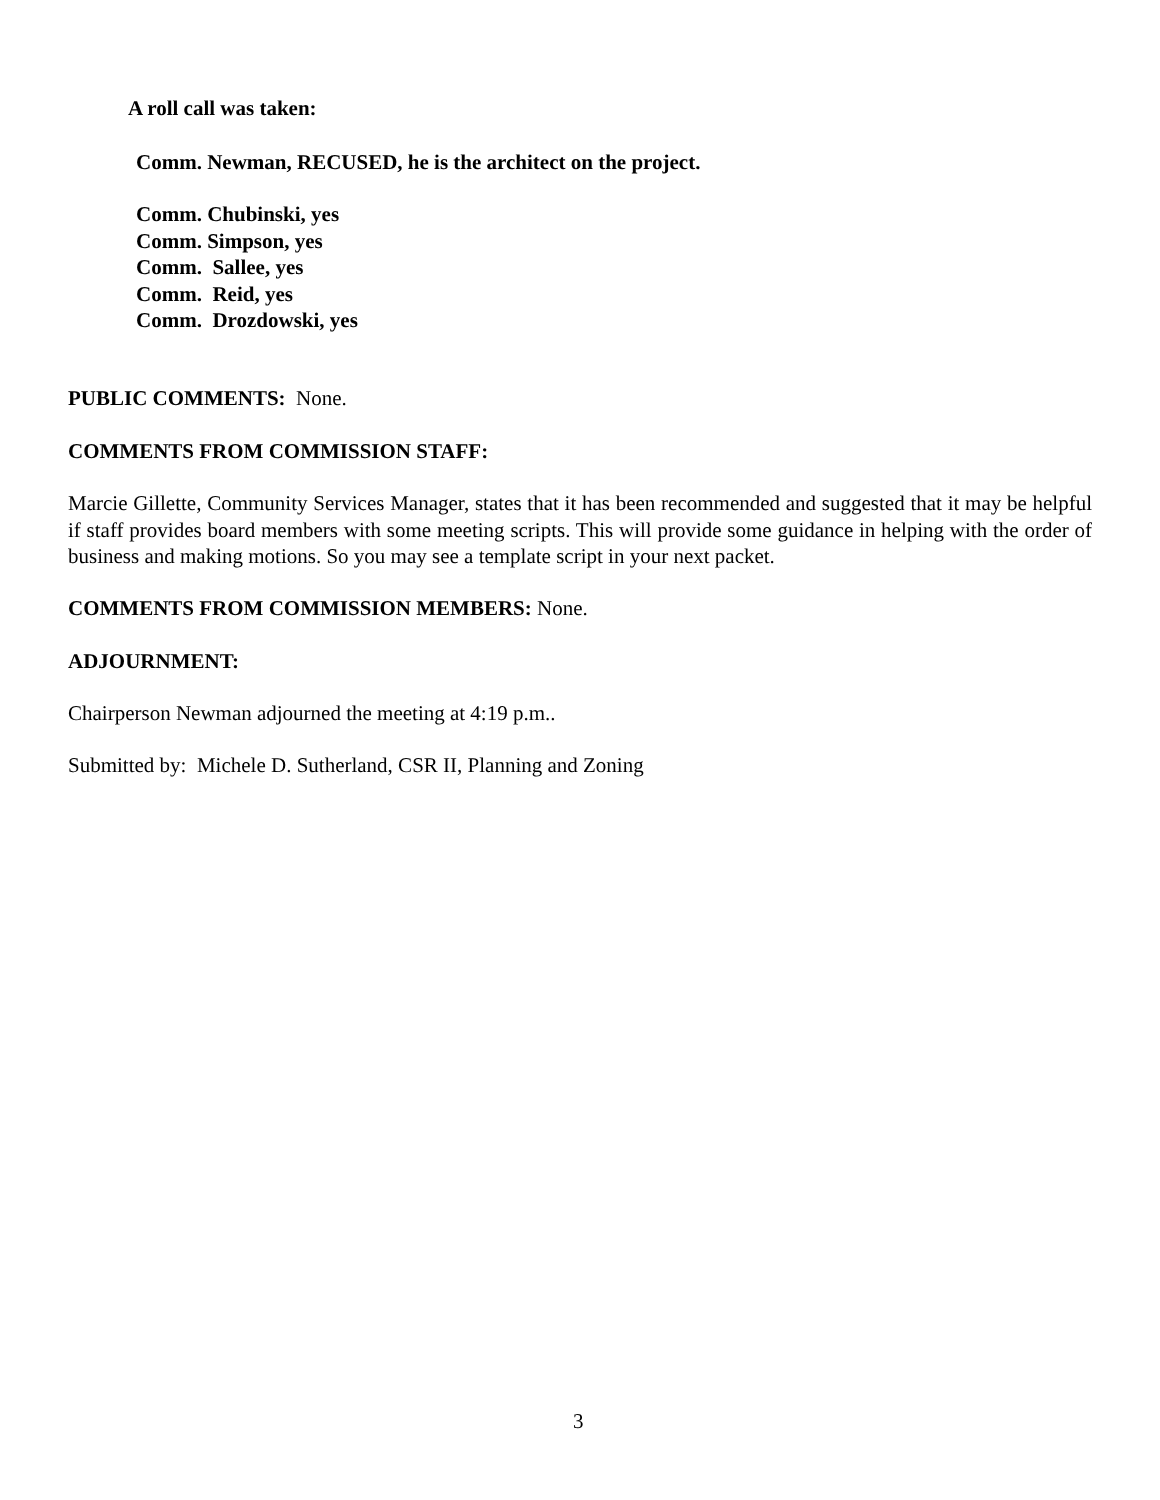A roll call was taken:
Comm. Newman, RECUSED, he is the architect on the project.
Comm. Chubinski, yes
Comm. Simpson, yes
Comm. Sallee, yes
Comm. Reid, yes
Comm. Drozdowski, yes
PUBLIC COMMENTS: None.
COMMENTS FROM COMMISSION STAFF:
Marcie Gillette, Community Services Manager, states that it has been recommended and suggested that it may be helpful if staff provides board members with some meeting scripts. This will provide some guidance in helping with the order of business and making motions. So you may see a template script in your next packet.
COMMENTS FROM COMMISSION MEMBERS: None.
ADJOURNMENT:
Chairperson Newman adjourned the meeting at 4:19 p.m..
Submitted by: Michele D. Sutherland, CSR II, Planning and Zoning
3